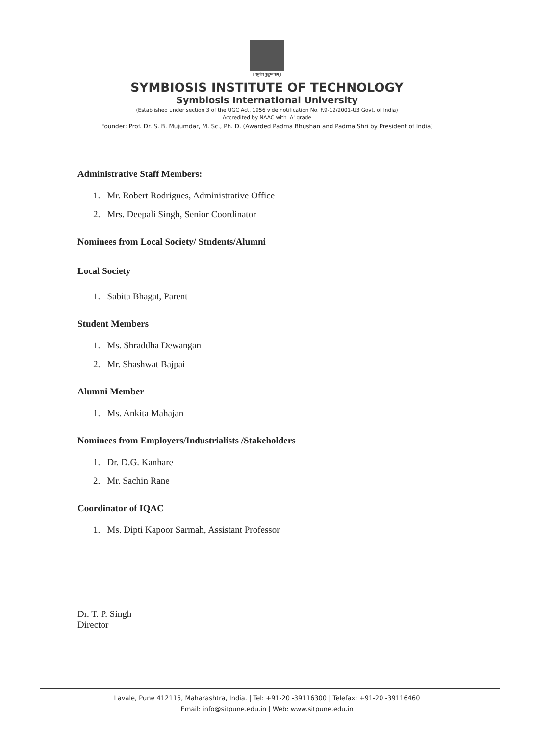॥वसुधैव कुटुम्बकम्॥
SYMBIOSIS INSTITUTE OF TECHNOLOGY
Symbiosis International University
(Established under section 3 of the UGC Act, 1956 vide notification No. F.9-12/2001-U3 Govt. of India)
Accredited by NAAC with 'A' grade
Founder: Prof. Dr. S. B. Mujumdar, M. Sc., Ph. D. (Awarded Padma Bhushan and Padma Shri by President of India)
Administrative Staff Members:
1. Mr. Robert Rodrigues, Administrative Office
2. Mrs. Deepali Singh, Senior Coordinator
Nominees from Local Society/ Students/Alumni
Local Society
1. Sabita Bhagat, Parent
Student Members
1. Ms. Shraddha Dewangan
2. Mr. Shashwat Bajpai
Alumni Member
1. Ms. Ankita Mahajan
Nominees from Employers/Industrialists /Stakeholders
1. Dr. D.G. Kanhare
2. Mr. Sachin Rane
Coordinator of IQAC
1. Ms. Dipti Kapoor Sarmah, Assistant Professor
Dr. T. P. Singh
Director
Lavale, Pune 412115, Maharashtra, India. | Tel: +91-20 -39116300 | Telefax: +91-20 -39116460
Email: info@sitpune.edu.in | Web: www.sitpune.edu.in